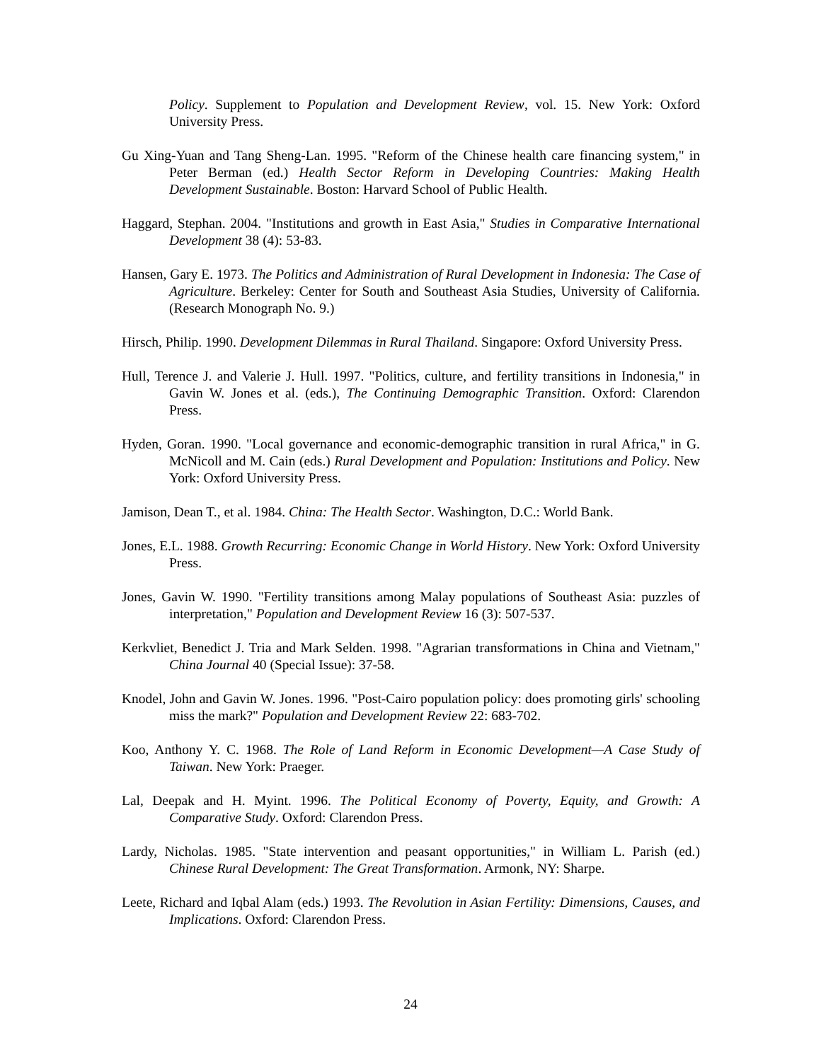Policy. Supplement to Population and Development Review, vol. 15. New York: Oxford University Press.
Gu Xing-Yuan and Tang Sheng-Lan. 1995. "Reform of the Chinese health care financing system," in Peter Berman (ed.) Health Sector Reform in Developing Countries: Making Health Development Sustainable. Boston: Harvard School of Public Health.
Haggard, Stephan. 2004. "Institutions and growth in East Asia," Studies in Comparative International Development 38 (4): 53-83.
Hansen, Gary E. 1973. The Politics and Administration of Rural Development in Indonesia: The Case of Agriculture. Berkeley: Center for South and Southeast Asia Studies, University of California. (Research Monograph No. 9.)
Hirsch, Philip. 1990. Development Dilemmas in Rural Thailand. Singapore: Oxford University Press.
Hull, Terence J. and Valerie J. Hull. 1997. "Politics, culture, and fertility transitions in Indonesia," in Gavin W. Jones et al. (eds.), The Continuing Demographic Transition. Oxford: Clarendon Press.
Hyden, Goran. 1990. "Local governance and economic-demographic transition in rural Africa," in G. McNicoll and M. Cain (eds.) Rural Development and Population: Institutions and Policy. New York: Oxford University Press.
Jamison, Dean T., et al. 1984. China: The Health Sector. Washington, D.C.: World Bank.
Jones, E.L. 1988. Growth Recurring: Economic Change in World History. New York: Oxford University Press.
Jones, Gavin W. 1990. "Fertility transitions among Malay populations of Southeast Asia: puzzles of interpretation," Population and Development Review 16 (3): 507-537.
Kerkvliet, Benedict J. Tria and Mark Selden. 1998. "Agrarian transformations in China and Vietnam," China Journal 40 (Special Issue): 37-58.
Knodel, John and Gavin W. Jones. 1996. "Post-Cairo population policy: does promoting girls' schooling miss the mark?" Population and Development Review 22: 683-702.
Koo, Anthony Y. C. 1968. The Role of Land Reform in Economic Development—A Case Study of Taiwan. New York: Praeger.
Lal, Deepak and H. Myint. 1996. The Political Economy of Poverty, Equity, and Growth: A Comparative Study. Oxford: Clarendon Press.
Lardy, Nicholas. 1985. "State intervention and peasant opportunities," in William L. Parish (ed.) Chinese Rural Development: The Great Transformation. Armonk, NY: Sharpe.
Leete, Richard and Iqbal Alam (eds.) 1993. The Revolution in Asian Fertility: Dimensions, Causes, and Implications. Oxford: Clarendon Press.
24